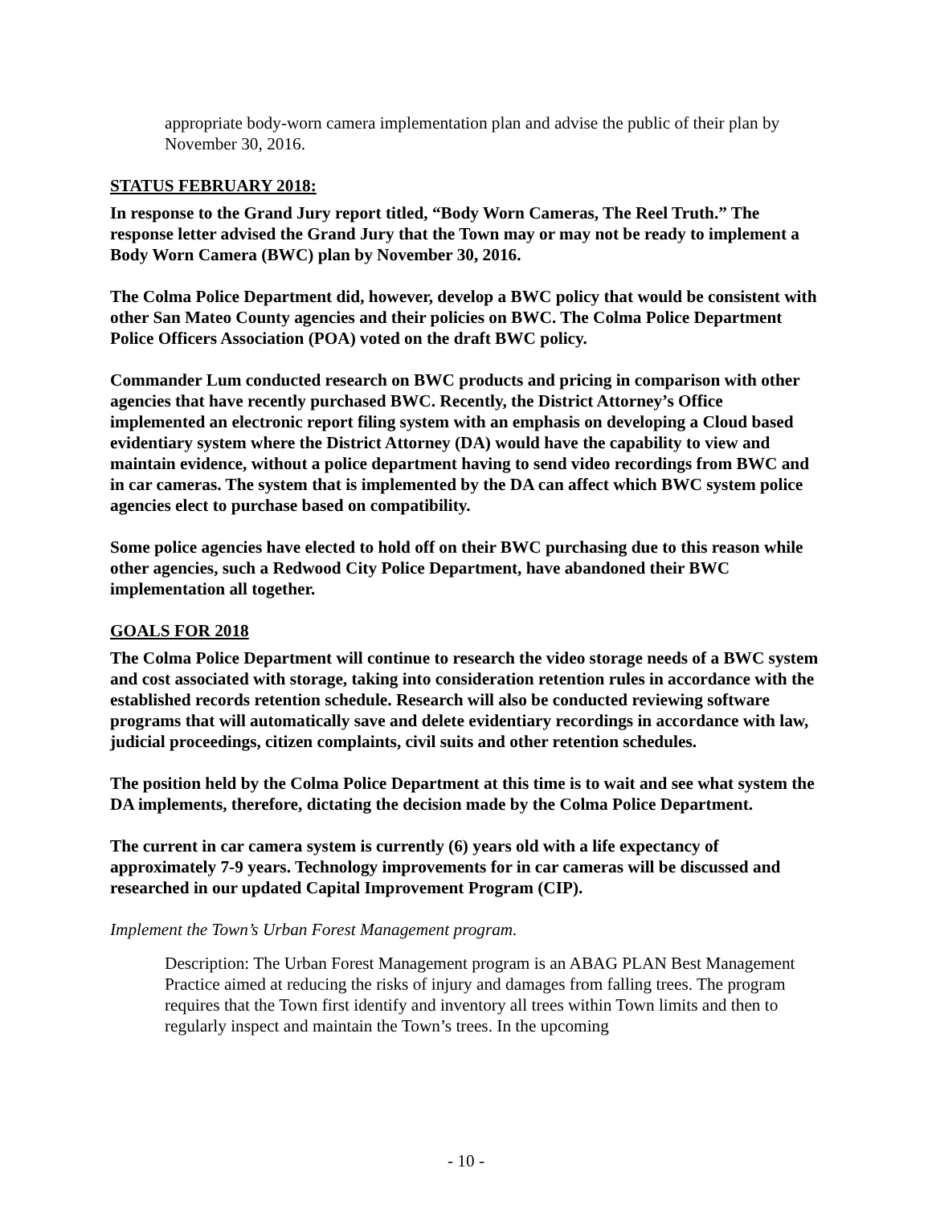appropriate body-worn camera implementation plan and advise the public of their plan by November 30, 2016.
STATUS FEBRUARY 2018:
In response to the Grand Jury report titled, “Body Worn Cameras, The Reel Truth.” The response letter advised the Grand Jury that the Town may or may not be ready to implement a Body Worn Camera (BWC) plan by November 30, 2016.
The Colma Police Department did, however, develop a BWC policy that would be consistent with other San Mateo County agencies and their policies on BWC. The Colma Police Department Police Officers Association (POA) voted on the draft BWC policy.
Commander Lum conducted research on BWC products and pricing in comparison with other agencies that have recently purchased BWC. Recently, the District Attorney’s Office implemented an electronic report filing system with an emphasis on developing a Cloud based evidentiary system where the District Attorney (DA) would have the capability to view and maintain evidence, without a police department having to send video recordings from BWC and in car cameras. The system that is implemented by the DA can affect which BWC system police agencies elect to purchase based on compatibility.
Some police agencies have elected to hold off on their BWC purchasing due to this reason while other agencies, such a Redwood City Police Department, have abandoned their BWC implementation all together.
GOALS FOR 2018
The Colma Police Department will continue to research the video storage needs of a BWC system and cost associated with storage, taking into consideration retention rules in accordance with the established records retention schedule. Research will also be conducted reviewing software programs that will automatically save and delete evidentiary recordings in accordance with law, judicial proceedings, citizen complaints, civil suits and other retention schedules.
The position held by the Colma Police Department at this time is to wait and see what system the DA implements, therefore, dictating the decision made by the Colma Police Department.
The current in car camera system is currently (6) years old with a life expectancy of approximately 7-9 years. Technology improvements for in car cameras will be discussed and researched in our updated Capital Improvement Program (CIP).
Implement the Town’s Urban Forest Management program.
Description: The Urban Forest Management program is an ABAG PLAN Best Management Practice aimed at reducing the risks of injury and damages from falling trees. The program requires that the Town first identify and inventory all trees within Town limits and then to regularly inspect and maintain the Town’s trees. In the upcoming
- 10 -